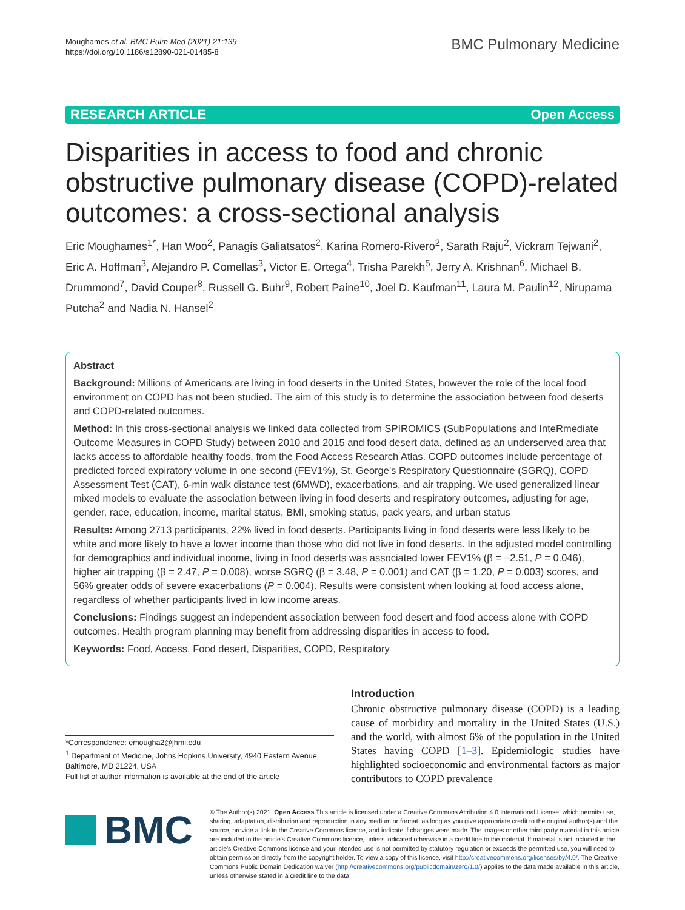Moughames et al. BMC Pulm Med (2021) 21:139
https://doi.org/10.1186/s12890-021-01485-8
BMC Pulmonary Medicine
RESEARCH ARTICLE Open Access
Disparities in access to food and chronic obstructive pulmonary disease (COPD)-related outcomes: a cross-sectional analysis
Eric Moughames<sup>1*</sup>, Han Woo<sup>2</sup>, Panagis Galiatsatos<sup>2</sup>, Karina Romero-Rivero<sup>2</sup>, Sarath Raju<sup>2</sup>, Vickram Tejwani<sup>2</sup>, Eric A. Hoffman<sup>3</sup>, Alejandro P. Comellas<sup>3</sup>, Victor E. Ortega<sup>4</sup>, Trisha Parekh<sup>5</sup>, Jerry A. Krishnan<sup>6</sup>, Michael B. Drummond<sup>7</sup>, David Couper<sup>8</sup>, Russell G. Buhr<sup>9</sup>, Robert Paine<sup>10</sup>, Joel D. Kaufman<sup>11</sup>, Laura M. Paulin<sup>12</sup>, Nirupama Putcha<sup>2</sup> and Nadia N. Hansel<sup>2</sup>
Abstract
Background: Millions of Americans are living in food deserts in the United States, however the role of the local food environment on COPD has not been studied. The aim of this study is to determine the association between food deserts and COPD-related outcomes.
Method: In this cross-sectional analysis we linked data collected from SPIROMICS (SubPopulations and InteRmediate Outcome Measures in COPD Study) between 2010 and 2015 and food desert data, defined as an underserved area that lacks access to affordable healthy foods, from the Food Access Research Atlas. COPD outcomes include percentage of predicted forced expiratory volume in one second (FEV1%), St. George's Respiratory Questionnaire (SGRQ), COPD Assessment Test (CAT), 6-min walk distance test (6MWD), exacerbations, and air trapping. We used generalized linear mixed models to evaluate the association between living in food deserts and respiratory outcomes, adjusting for age, gender, race, education, income, marital status, BMI, smoking status, pack years, and urban status
Results: Among 2713 participants, 22% lived in food deserts. Participants living in food deserts were less likely to be white and more likely to have a lower income than those who did not live in food deserts. In the adjusted model controlling for demographics and individual income, living in food deserts was associated lower FEV1% (β = −2.51, P = 0.046), higher air trapping (β = 2.47, P = 0.008), worse SGRQ (β = 3.48, P = 0.001) and CAT (β = 1.20, P = 0.003) scores, and 56% greater odds of severe exacerbations (P = 0.004). Results were consistent when looking at food access alone, regardless of whether participants lived in low income areas.
Conclusions: Findings suggest an independent association between food desert and food access alone with COPD outcomes. Health program planning may benefit from addressing disparities in access to food.
Keywords: Food, Access, Food desert, Disparities, COPD, Respiratory
*Correspondence: emougha2@jhmi.edu
<sup>1</sup> Department of Medicine, Johns Hopkins University, 4940 Eastern Avenue, Baltimore, MD 21224, USA
Full list of author information is available at the end of the article
Introduction
Chronic obstructive pulmonary disease (COPD) is a leading cause of morbidity and mortality in the United States (U.S.) and the world, with almost 6% of the population in the United States having COPD [1–3]. Epidemiologic studies have highlighted socioeconomic and environmental factors as major contributors to COPD prevalence
BMC
© The Author(s) 2021. Open Access This article is licensed under a Creative Commons Attribution 4.0 International License, which permits use, sharing, adaptation, distribution and reproduction in any medium or format, as long as you give appropriate credit to the original author(s) and the source, provide a link to the Creative Commons licence, and indicate if changes were made. The images or other third party material in this article are included in the article's Creative Commons licence, unless indicated otherwise in a credit line to the material. If material is not included in the article's Creative Commons licence and your intended use is not permitted by statutory regulation or exceeds the permitted use, you will need to obtain permission directly from the copyright holder. To view a copy of this licence, visit http://creativecommons.org/licenses/by/4.0/. The Creative Commons Public Domain Dedication waiver (http://creativecommons.org/publicdomain/zero/1.0/) applies to the data made available in this article, unless otherwise stated in a credit line to the data.